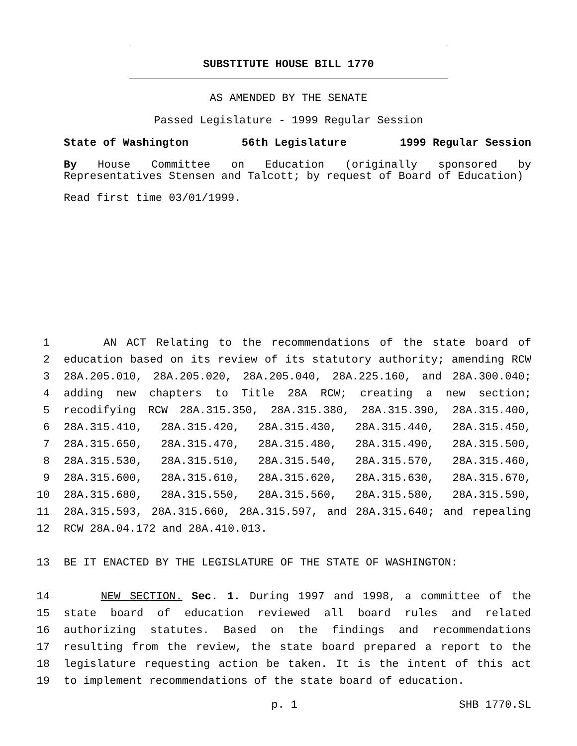SUBSTITUTE HOUSE BILL 1770
AS AMENDED BY THE SENATE
Passed Legislature - 1999 Regular Session
State of Washington 56th Legislature 1999 Regular Session
By House Committee on Education (originally sponsored by Representatives Stensen and Talcott; by request of Board of Education)
Read first time 03/01/1999.
1 AN ACT Relating to the recommendations of the state board of
2 education based on its review of its statutory authority; amending RCW
3 28A.205.010, 28A.205.020, 28A.205.040, 28A.225.160, and 28A.300.040;
4 adding new chapters to Title 28A RCW; creating a new section;
5 recodifying RCW 28A.315.350, 28A.315.380, 28A.315.390, 28A.315.400,
6 28A.315.410, 28A.315.420, 28A.315.430, 28A.315.440, 28A.315.450,
7 28A.315.650, 28A.315.470, 28A.315.480, 28A.315.490, 28A.315.500,
8 28A.315.530, 28A.315.510, 28A.315.540, 28A.315.570, 28A.315.460,
9 28A.315.600, 28A.315.610, 28A.315.620, 28A.315.630, 28A.315.670,
10 28A.315.680, 28A.315.550, 28A.315.560, 28A.315.580, 28A.315.590,
11 28A.315.593, 28A.315.660, 28A.315.597, and 28A.315.640; and repealing
12 RCW 28A.04.172 and 28A.410.013.
13 BE IT ENACTED BY THE LEGISLATURE OF THE STATE OF WASHINGTON:
14 NEW SECTION. Sec. 1. During 1997 and 1998, a committee of the
15 state board of education reviewed all board rules and related
16 authorizing statutes. Based on the findings and recommendations
17 resulting from the review, the state board prepared a report to the
18 legislature requesting action be taken. It is the intent of this act
19 to implement recommendations of the state board of education.
p. 1 SHB 1770.SL